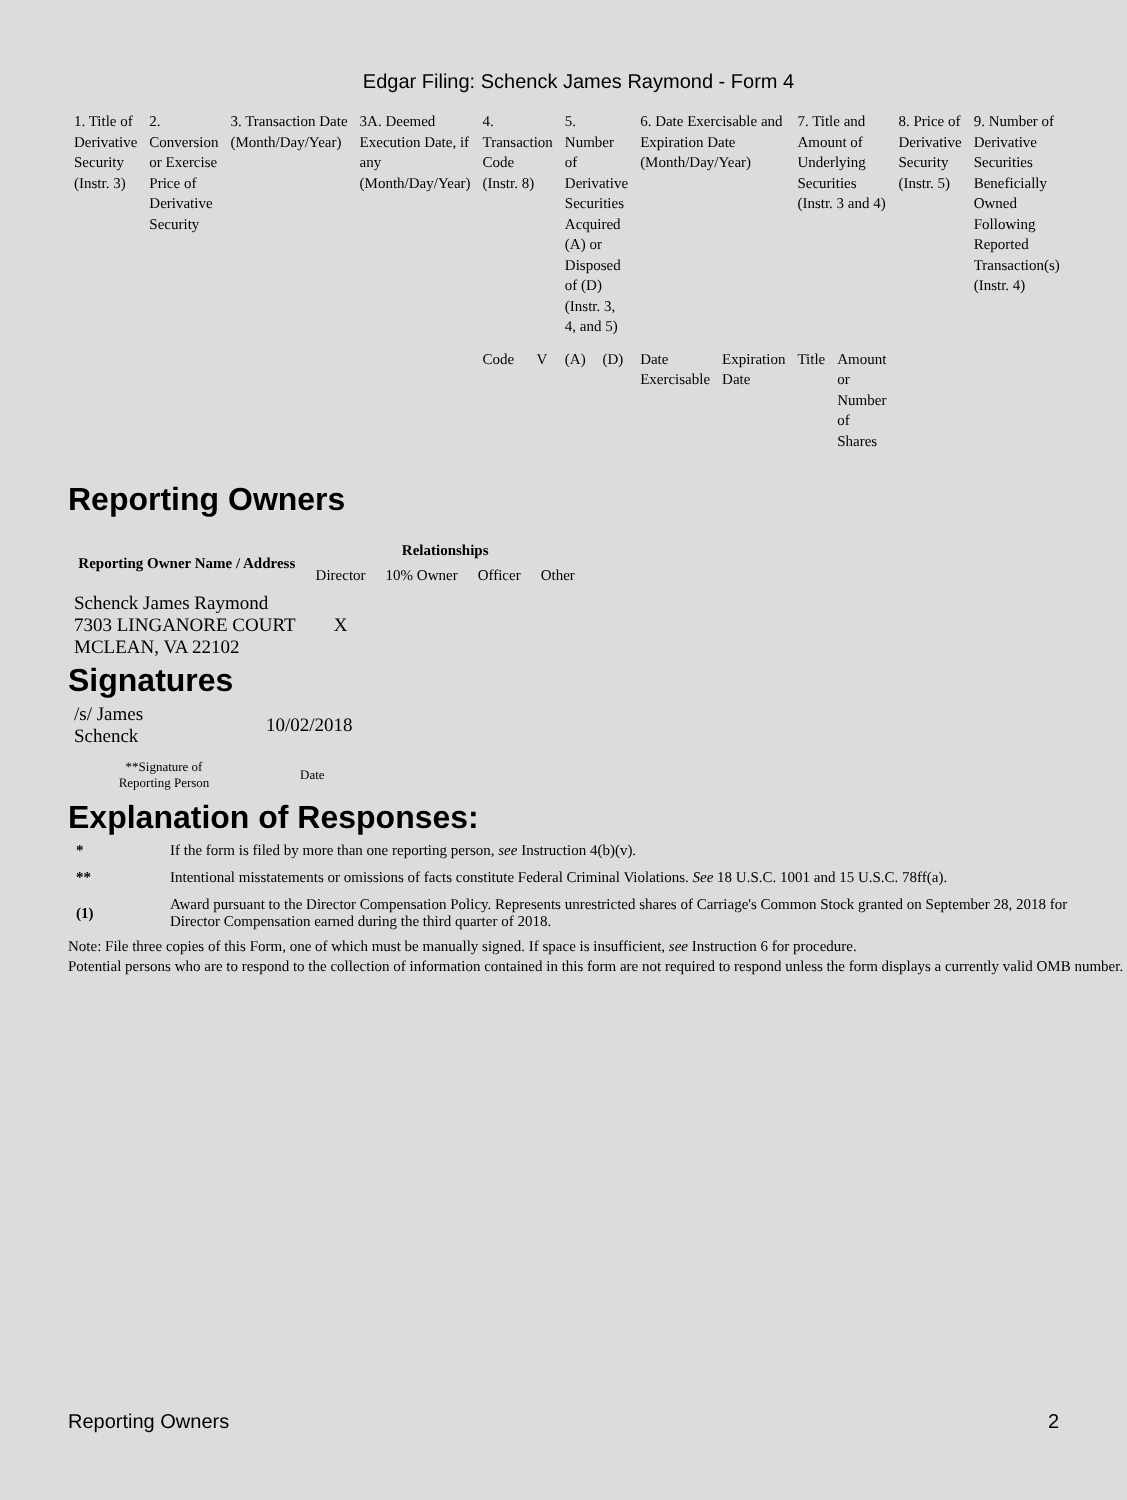Edgar Filing: Schenck James Raymond - Form 4
| 1. Title of Derivative Security (Instr. 3) | 2. Conversion or Exercise Price of Derivative Security | 3. Transaction Date (Month/Day/Year) | 3A. Deemed Execution Date, if any (Month/Day/Year) | 4. Transaction Code (Instr. 8) | | 5. Number of Derivative Securities Acquired (A) or Disposed of (D) (Instr. 3, 4, and 5) | | 6. Date Exercisable and Expiration Date (Month/Day/Year) | | 7. Title and Amount of Underlying Securities (Instr. 3 and 4) | | 8. Price of Derivative Security (Instr. 5) | 9. Number of Derivative Securities Beneficially Owned Following Reported Transaction(s) (Instr. 4) |
| | | | | Code | V | (A) | (D) | Date Exercisable | Expiration Date | Title | Amount or Number of Shares | | |
Reporting Owners
| Reporting Owner Name / Address | Relationships | | | |
| --- | --- | --- | --- | --- |
| | Director | 10% Owner | Officer | Other |
| Schenck James Raymond 7303 LINGANORE COURT MCLEAN, VA 22102 | X | | | |
Signatures
| /s/ James Schenck | 10/02/2018 |
| **Signature of Reporting Person | Date |
Explanation of Responses:
| * | If the form is filed by more than one reporting person, see Instruction 4(b)(v). |
| ** | Intentional misstatements or omissions of facts constitute Federal Criminal Violations. See 18 U.S.C. 1001 and 15 U.S.C. 78ff(a). |
| (1) | Award pursuant to the Director Compensation Policy. Represents unrestricted shares of Carriage's Common Stock granted on September 28, 2018 for Director Compensation earned during the third quarter of 2018. |
Note: File three copies of this Form, one of which must be manually signed. If space is insufficient, see Instruction 6 for procedure.
Potential persons who are to respond to the collection of information contained in this form are not required to respond unless the form displays a currently valid OMB number.
Reporting Owners 2